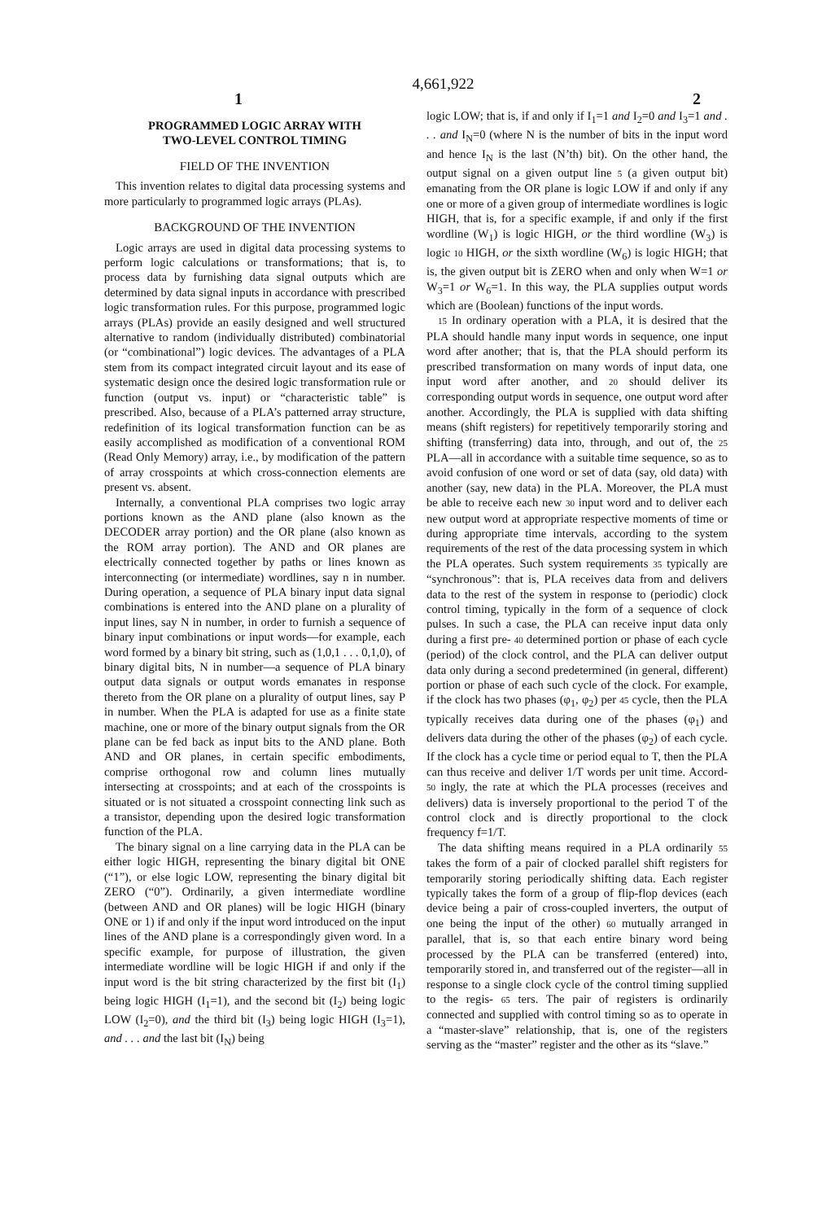4,661,922
1 2
PROGRAMMED LOGIC ARRAY WITH
TWO-LEVEL CONTROL TIMING
FIELD OF THE INVENTION
This invention relates to digital data processing systems and more particularly to programmed logic arrays (PLAs).
BACKGROUND OF THE INVENTION
Logic arrays are used in digital data processing systems to perform logic calculations or transformations; that is, to process data by furnishing data signal outputs which are determined by data signal inputs in accordance with prescribed logic transformation rules. For this purpose, programmed logic arrays (PLAs) provide an easily designed and well structured alternative to random (individually distributed) combinatorial (or “combinational”) logic devices. The advantages of a PLA stem from its compact integrated circuit layout and its ease of systematic design once the desired logic transformation rule or function (output vs. input) or “characteristic table” is prescribed. Also, because of a PLA’s patterned array structure, redefinition of its logical transformation function can be as easily accomplished as modification of a conventional ROM (Read Only Memory) array, i.e., by modification of the pattern of array crosspoints at which cross-connection elements are present vs. absent.
Internally, a conventional PLA comprises two logic array portions known as the AND plane (also known as the DECODER array portion) and the OR plane (also known as the ROM array portion). The AND and OR planes are electrically connected together by paths or lines known as interconnecting (or intermediate) wordlines, say n in number. During operation, a sequence of PLA binary input data signal combinations is entered into the AND plane on a plurality of input lines, say N in number, in order to furnish a sequence of binary input combinations or input words—for example, each word formed by a binary bit string, such as (1,0,1 . . . 0,1,0), of binary digital bits, N in number—a sequence of PLA binary output data signals or output words emanates in response thereto from the OR plane on a plurality of output lines, say P in number. When the PLA is adapted for use as a finite state machine, one or more of the binary output signals from the OR plane can be fed back as input bits to the AND plane. Both AND and OR planes, in certain specific embodiments, comprise orthogonal row and column lines mutually intersecting at crosspoints; and at each of the crosspoints is situated or is not situated a crosspoint connecting link such as a transistor, depending upon the desired logic transformation function of the PLA.
The binary signal on a line carrying data in the PLA can be either logic HIGH, representing the binary digital bit ONE (“1”), or else logic LOW, representing the binary digital bit ZERO (“0”). Ordinarily, a given intermediate wordline (between AND and OR planes) will be logic HIGH (binary ONE or 1) if and only if the input word introduced on the input lines of the AND plane is a correspondingly given word. In a specific example, for purpose of illustration, the given intermediate wordline will be logic HIGH if and only if the input word is the bit string characterized by the first bit (I<sub>1</sub>) being logic HIGH (I<sub>1</sub>=1), and the second bit (I<sub>2</sub>) being logic LOW (I<sub>2</sub>=0), and the third bit (I<sub>3</sub>) being logic HIGH (I<sub>3</sub>=1), and . . . and the last bit (I<sub>N</sub>) being
logic LOW; that is, if and only if I<sub>1</sub>=1 and I<sub>2</sub>=0 and I<sub>3</sub>=1 and . . . and I<sub>N</sub>=0 (where N is the number of bits in the input word and hence I<sub>N</sub> is the last (N’th) bit). On the other hand, the output signal on a given output line 5 (a given output bit) emanating from the OR plane is logic LOW if and only if any one or more of a given group of intermediate wordlines is logic HIGH, that is, for a specific example, if and only if the first wordline (W<sub>1</sub>) is logic HIGH, or the third wordline (W<sub>3</sub>) is logic 10 HIGH, or the sixth wordline (W<sub>6</sub>) is logic HIGH; that is, the given output bit is ZERO when and only when W=1 or W<sub>3</sub>=1 or W<sub>6</sub>=1. In this way, the PLA supplies output words which are (Boolean) functions of the input words.
15 In ordinary operation with a PLA, it is desired that the PLA should handle many input words in sequence, one input word after another; that is, that the PLA should perform its prescribed transformation on many words of input data, one input word after another, and 20 should deliver its corresponding output words in sequence, one output word after another. Accordingly, the PLA is supplied with data shifting means (shift registers) for repetitively temporarily storing and shifting (transferring) data into, through, and out of, the 25 PLA—all in accordance with a suitable time sequence, so as to avoid confusion of one word or set of data (say, old data) with another (say, new data) in the PLA. Moreover, the PLA must be able to receive each new 30 input word and to deliver each new output word at appropriate respective moments of time or during appropriate time intervals, according to the system requirements of the rest of the data processing system in which the PLA operates. Such system requirements 35 typically are “synchronous”: that is, PLA receives data from and delivers data to the rest of the system in response to (periodic) clock control timing, typically in the form of a sequence of clock pulses. In such a case, the PLA can receive input data only during a first pre- 40 determined portion or phase of each cycle (period) of the clock control, and the PLA can deliver output data only during a second predetermined (in general, different) portion or phase of each such cycle of the clock. For example, if the clock has two phases (φ<sub>1</sub>, φ<sub>2</sub>) per 45 cycle, then the PLA typically receives data during one of the phases (φ<sub>1</sub>) and delivers data during the other of the phases (φ<sub>2</sub>) of each cycle. If the clock has a cycle time or period equal to T, then the PLA can thus receive and deliver 1/T words per unit time. Accord- 50 ingly, the rate at which the PLA processes (receives and delivers) data is inversely proportional to the period T of the control clock and is directly proportional to the clock frequency f=1/T.
The data shifting means required in a PLA ordinarily 55 takes the form of a pair of clocked parallel shift registers for temporarily storing periodically shifting data. Each register typically takes the form of a group of flip-flop devices (each device being a pair of cross-coupled inverters, the output of one being the input of the other) 60 mutually arranged in parallel, that is, so that each entire binary word being processed by the PLA can be transferred (entered) into, temporarily stored in, and transferred out of the register—all in response to a single clock cycle of the control timing supplied to the regis- 65 ters. The pair of registers is ordinarily connected and supplied with control timing so as to operate in a “master-slave” relationship, that is, one of the registers serving as the “master” register and the other as its “slave.”